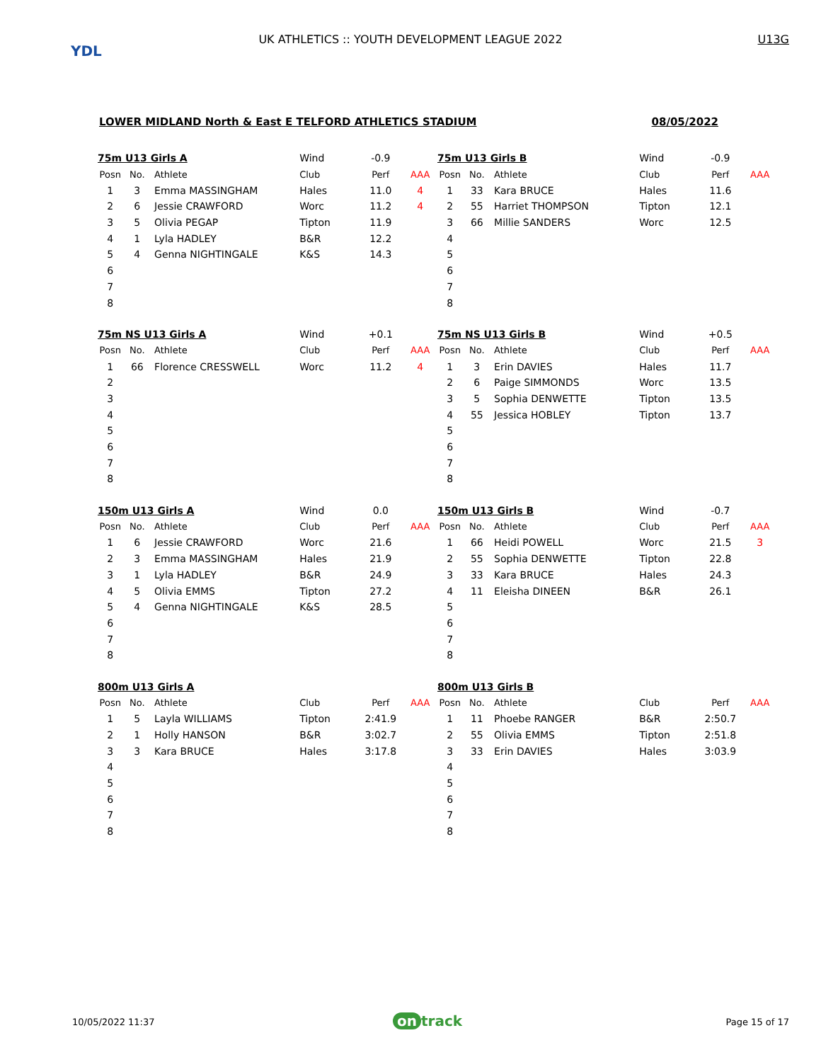YDL
UK ATHLETICS :: YOUTH DEVELOPMENT LEAGUE 2022 U13G
LOWER MIDLAND North & East E TELFORD ATHLETICS STADIUM 08/05/2022
| 75m U13 Girls A | | | Wind | -0.9 | |
| Posn | No. | Athlete | Club | Perf | AAA |
| 1 | 3 | Emma MASSINGHAM | Hales | 11.0 | 4 |
| 2 | 6 | Jessie CRAWFORD | Worc | 11.2 | 4 |
| 3 | 5 | Olivia PEGAP | Tipton | 11.9 | |
| 4 | 1 | Lyla HADLEY | B&R | 12.2 | |
| 5 | 4 | Genna NIGHTINGALE | K&S | 14.3 | |
| 6 | | | | | |
| 7 | | | | | |
| 8 | | | | | |
| 75m U13 Girls B | | | Wind | -0.9 | |
| Posn | No. | Athlete | Club | Perf | AAA |
| 1 | 33 | Kara BRUCE | Hales | 11.6 | |
| 2 | 55 | Harriet THOMPSON | Tipton | 12.1 | |
| 3 | 66 | Millie SANDERS | Worc | 12.5 | |
| 4 | | | | | |
| 5 | | | | | |
| 6 | | | | | |
| 7 | | | | | |
| 8 | | | | | |
| 75m NS U13 Girls A | | | Wind | +0.1 | |
| Posn | No. | Athlete | Club | Perf | AAA |
| 1 | 66 | Florence CRESSWELL | Worc | 11.2 | 4 |
| 2 | | | | | |
| 3 | | | | | |
| 4 | | | | | |
| 5 | | | | | |
| 6 | | | | | |
| 7 | | | | | |
| 8 | | | | | |
| 75m NS U13 Girls B | | | Wind | +0.5 | |
| Posn | No. | Athlete | Club | Perf | AAA |
| 1 | 3 | Erin DAVIES | Hales | 11.7 | |
| 2 | 6 | Paige SIMMONDS | Worc | 13.5 | |
| 3 | 5 | Sophia DENWETTE | Tipton | 13.5 | |
| 4 | 55 | Jessica HOBLEY | Tipton | 13.7 | |
| 5 | | | | | |
| 6 | | | | | |
| 7 | | | | | |
| 8 | | | | | |
| 150m U13 Girls A | | | Wind | 0.0 | |
| Posn | No. | Athlete | Club | Perf | AAA |
| 1 | 6 | Jessie CRAWFORD | Worc | 21.6 | |
| 2 | 3 | Emma MASSINGHAM | Hales | 21.9 | |
| 3 | 1 | Lyla HADLEY | B&R | 24.9 | |
| 4 | 5 | Olivia EMMS | Tipton | 27.2 | |
| 5 | 4 | Genna NIGHTINGALE | K&S | 28.5 | |
| 6 | | | | | |
| 7 | | | | | |
| 8 | | | | | |
| 150m U13 Girls B | | | Wind | -0.7 | |
| Posn | No. | Athlete | Club | Perf | AAA |
| 1 | 66 | Heidi POWELL | Worc | 21.5 | 3 |
| 2 | 55 | Sophia DENWETTE | Tipton | 22.8 | |
| 3 | 33 | Kara BRUCE | Hales | 24.3 | |
| 4 | 11 | Eleisha DINEEN | B&R | 26.1 | |
| 5 | | | | | |
| 6 | | | | | |
| 7 | | | | | |
| 8 | | | | | |
| 800m U13 Girls A | | | | | |
| Posn | No. | Athlete | Club | Perf | AAA |
| 1 | 5 | Layla WILLIAMS | Tipton | 2:41.9 | |
| 2 | 1 | Holly HANSON | B&R | 3:02.7 | |
| 3 | 3 | Kara BRUCE | Hales | 3:17.8 | |
| 4 | | | | | |
| 5 | | | | | |
| 6 | | | | | |
| 7 | | | | | |
| 8 | | | | | |
| 800m U13 Girls B | | | | | |
| Posn | No. | Athlete | Club | Perf | AAA |
| 1 | 11 | Phoebe RANGER | B&R | 2:50.7 | |
| 2 | 55 | Olivia EMMS | Tipton | 2:51.8 | |
| 3 | 33 | Erin DAVIES | Hales | 3:03.9 | |
| 4 | | | | | |
| 5 | | | | | |
| 6 | | | | | |
| 7 | | | | | |
| 8 | | | | | |
10/05/2022 11:37 on track Page 15 of 17